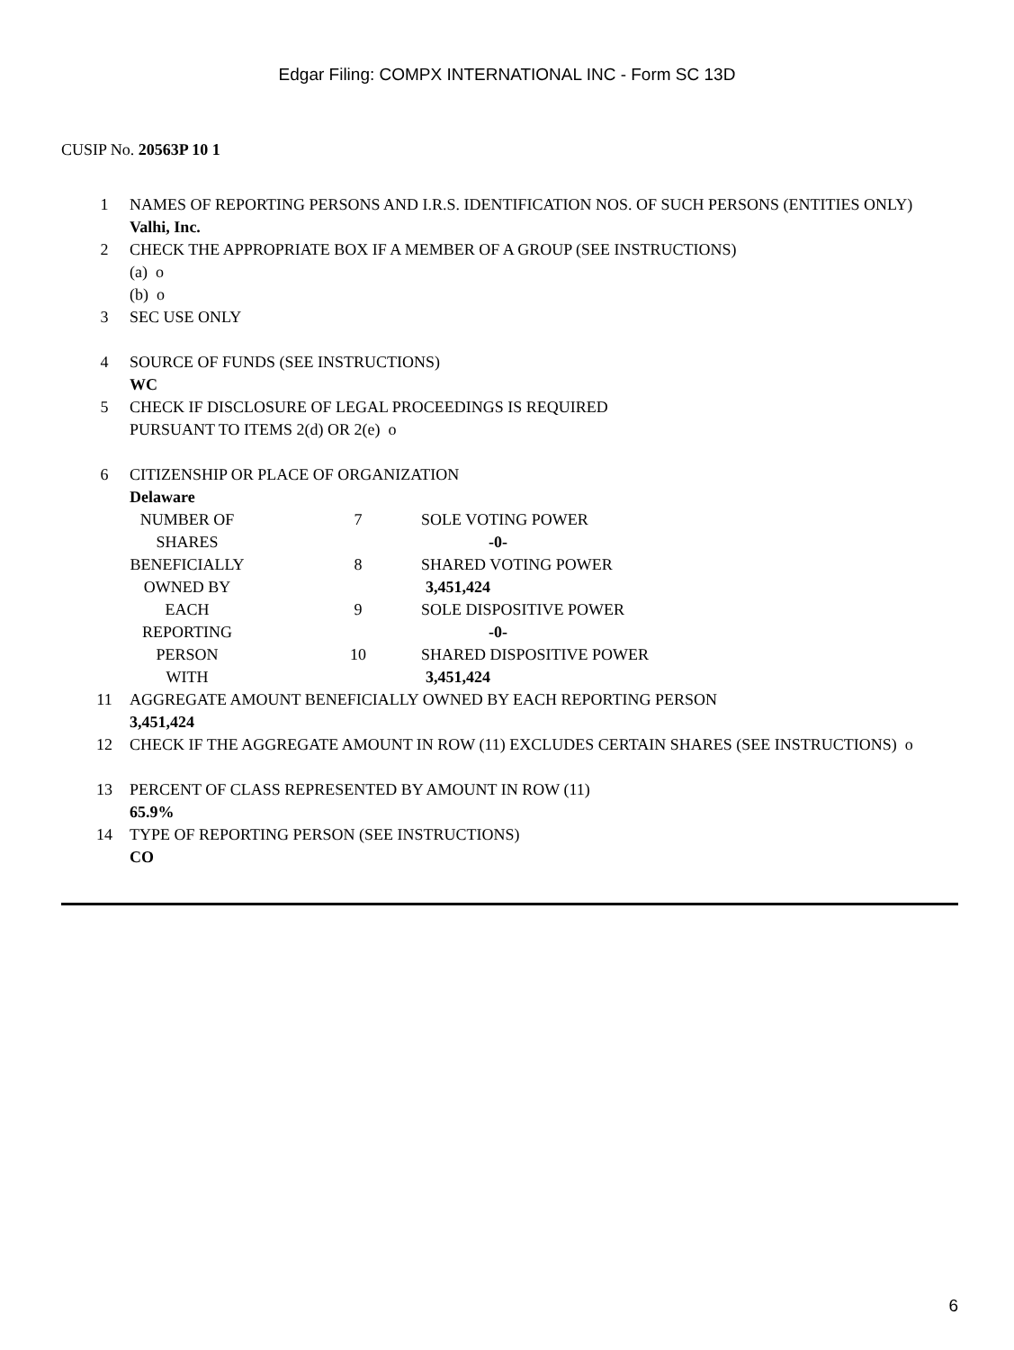Edgar Filing: COMPX INTERNATIONAL INC - Form SC 13D
CUSIP No. 20563P 10 1
| 1 | NAMES OF REPORTING PERSONS AND I.R.S. IDENTIFICATION NOS. OF SUCH PERSONS (ENTITIES ONLY) Valhi, Inc. |
| 2 | CHECK THE APPROPRIATE BOX IF A MEMBER OF A GROUP (SEE INSTRUCTIONS) (a) o (b) o |
| 3 | SEC USE ONLY |
| 4 | SOURCE OF FUNDS (SEE INSTRUCTIONS) WC |
| 5 | CHECK IF DISCLOSURE OF LEGAL PROCEEDINGS IS REQUIRED PURSUANT TO ITEMS 2(d) OR 2(e) o |
| 6 | CITIZENSHIP OR PLACE OF ORGANIZATION Delaware |
| / NUMBER OF / 7 / SOLE VOTING POWER / / SHARES / / -0- / / BENEFICIALLY / 8 / SHARED VOTING POWER / / OWNED BY / / 3,451,424 / / EACH / 9 / SOLE DISPOSITIVE POWER / / REPORTING / / -0- / / PERSON / 10 / SHARED DISPOSITIVE POWER / / WITH / / 3,451,424 / | |
| 11 | AGGREGATE AMOUNT BENEFICIALLY OWNED BY EACH REPORTING PERSON 3,451,424 |
| 12 | CHECK IF THE AGGREGATE AMOUNT IN ROW (11) EXCLUDES CERTAIN SHARES (SEE INSTRUCTIONS) o |
| 13 | PERCENT OF CLASS REPRESENTED BY AMOUNT IN ROW (11) 65.9% |
| 14 | TYPE OF REPORTING PERSON (SEE INSTRUCTIONS) CO |
6